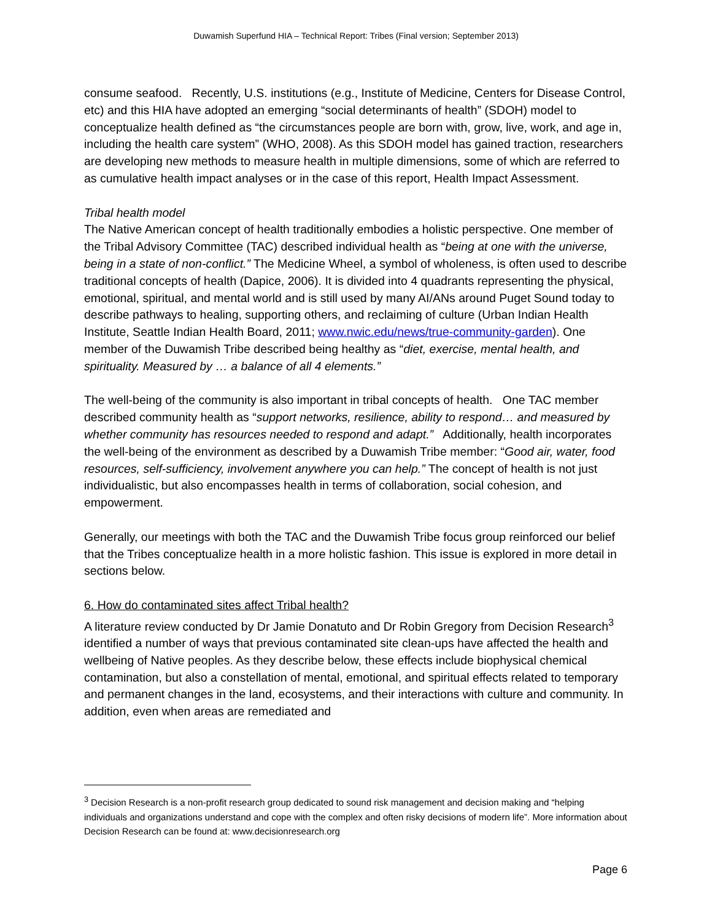Duwamish Superfund HIA – Technical Report: Tribes (Final version; September 2013)
consume seafood. Recently, U.S. institutions (e.g., Institute of Medicine, Centers for Disease Control, etc) and this HIA have adopted an emerging “social determinants of health” (SDOH) model to conceptualize health defined as “the circumstances people are born with, grow, live, work, and age in, including the health care system” (WHO, 2008). As this SDOH model has gained traction, researchers are developing new methods to measure health in multiple dimensions, some of which are referred to as cumulative health impact analyses or in the case of this report, Health Impact Assessment.
Tribal health model
The Native American concept of health traditionally embodies a holistic perspective. One member of the Tribal Advisory Committee (TAC) described individual health as “being at one with the universe, being in a state of non-conflict.” The Medicine Wheel, a symbol of wholeness, is often used to describe traditional concepts of health (Dapice, 2006). It is divided into 4 quadrants representing the physical, emotional, spiritual, and mental world and is still used by many AI/ANs around Puget Sound today to describe pathways to healing, supporting others, and reclaiming of culture (Urban Indian Health Institute, Seattle Indian Health Board, 2011; www.nwic.edu/news/true-community-garden). One member of the Duwamish Tribe described being healthy as “diet, exercise, mental health, and spirituality. Measured by … a balance of all 4 elements.”
The well-being of the community is also important in tribal concepts of health. One TAC member described community health as “support networks, resilience, ability to respond… and measured by whether community has resources needed to respond and adapt.” Additionally, health incorporates the well-being of the environment as described by a Duwamish Tribe member: “Good air, water, food resources, self-sufficiency, involvement anywhere you can help.” The concept of health is not just individualistic, but also encompasses health in terms of collaboration, social cohesion, and empowerment.
Generally, our meetings with both the TAC and the Duwamish Tribe focus group reinforced our belief that the Tribes conceptualize health in a more holistic fashion. This issue is explored in more detail in sections below.
6. How do contaminated sites affect Tribal health?
A literature review conducted by Dr Jamie Donatuto and Dr Robin Gregory from Decision Research<sup>3</sup> identified a number of ways that previous contaminated site clean-ups have affected the health and wellbeing of Native peoples. As they describe below, these effects include biophysical chemical contamination, but also a constellation of mental, emotional, and spiritual effects related to temporary and permanent changes in the land, ecosystems, and their interactions with culture and community. In addition, even when areas are remediated and
<sup>3</sup> Decision Research is a non-profit research group dedicated to sound risk management and decision making and “helping individuals and organizations understand and cope with the complex and often risky decisions of modern life”. More information about Decision Research can be found at: www.decisionresearch.org
Page 6